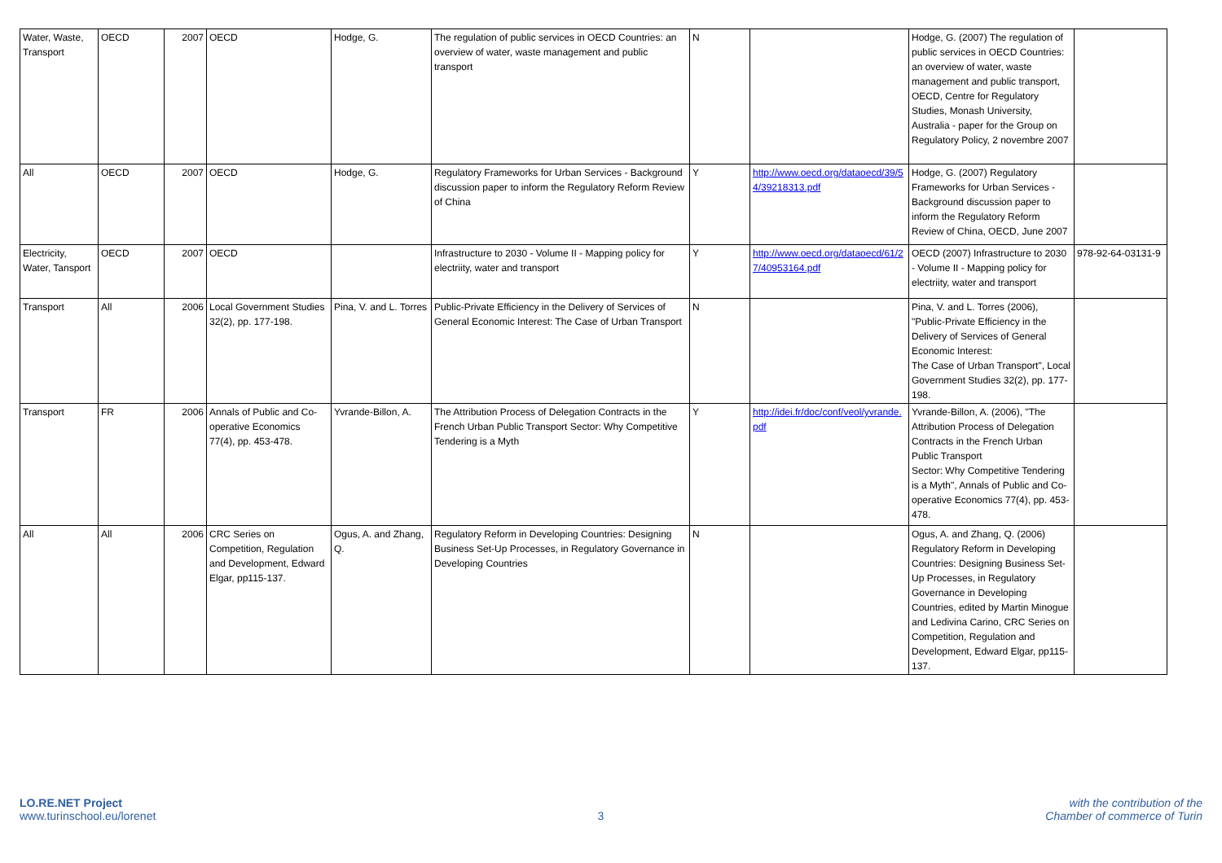| Water, Waste, Transport | OECD | 2007 | OECD | Hodge, G. | The regulation of public services in OECD Countries: an overview of water, waste management and public transport | N | | Hodge, G. (2007) The regulation of public services in OECD Countries: an overview of water, waste management and public transport, OECD, Centre for Regulatory Studies, Monash University, Australia - paper for the Group on Regulatory Policy, 2 novembre 2007 | |
| All | OECD | 2007 | OECD | Hodge, G. | Regulatory Frameworks for Urban Services - Background discussion paper to inform the Regulatory Reform Review of China | Y | http://www.oecd.org/dataoecd/39/54/39218313.pdf | Hodge, G. (2007) Regulatory Frameworks for Urban Services - Background discussion paper to inform the Regulatory Reform Review of China, OECD, June 2007 | |
| Electricity, Water, Tansport | OECD | 2007 | OECD | | Infrastructure to 2030 - Volume II - Mapping policy for electriity, water and transport | Y | http://www.oecd.org/dataoecd/61/27/40953164.pdf | OECD (2007) Infrastructure to 2030 - Volume II - Mapping policy for electriity, water and transport | 978-92-64-03131-9 |
| Transport | All | 2006 | Local Government Studies 32(2), pp. 177-198. | Pina, V. and L. Torres | Public-Private Efficiency in the Delivery of Services of General Economic Interest: The Case of Urban Transport | N | | Pina, V. and L. Torres (2006), "Public-Private Efficiency in the Delivery of Services of General Economic Interest: The Case of Urban Transport", Local Government Studies 32(2), pp. 177-198. | |
| Transport | FR | 2006 | Annals of Public and Co-operative Economics 77(4), pp. 453-478. | Yvrande-Billon, A. | The Attribution Process of Delegation Contracts in the French Urban Public Transport Sector: Why Competitive Tendering is a Myth | Y | http://idei.fr/doc/conf/veol/yvrande.pdf | Yvrande-Billon, A. (2006), "The Attribution Process of Delegation Contracts in the French Urban Public Transport Sector: Why Competitive Tendering is a Myth", Annals of Public and Co-operative Economics 77(4), pp. 453-478. | |
| All | All | 2006 | CRC Series on Competition, Regulation and Development, Edward Elgar, pp115-137. | Ogus, A. and Zhang, Q. | Regulatory Reform in Developing Countries: Designing Business Set-Up Processes, in Regulatory Governance in Developing Countries | N | | Ogus, A. and Zhang, Q. (2006) Regulatory Reform in Developing Countries: Designing Business Set-Up Processes, in Regulatory Governance in Developing Countries, edited by Martin Minogue and Ledivina Carino, CRC Series on Competition, Regulation and Development, Edward Elgar, pp115-137. | |
LO.RE.NET Project
www.turinschool.eu/lorenet
3 with the contribution of the
Chamber of commerce of Turin